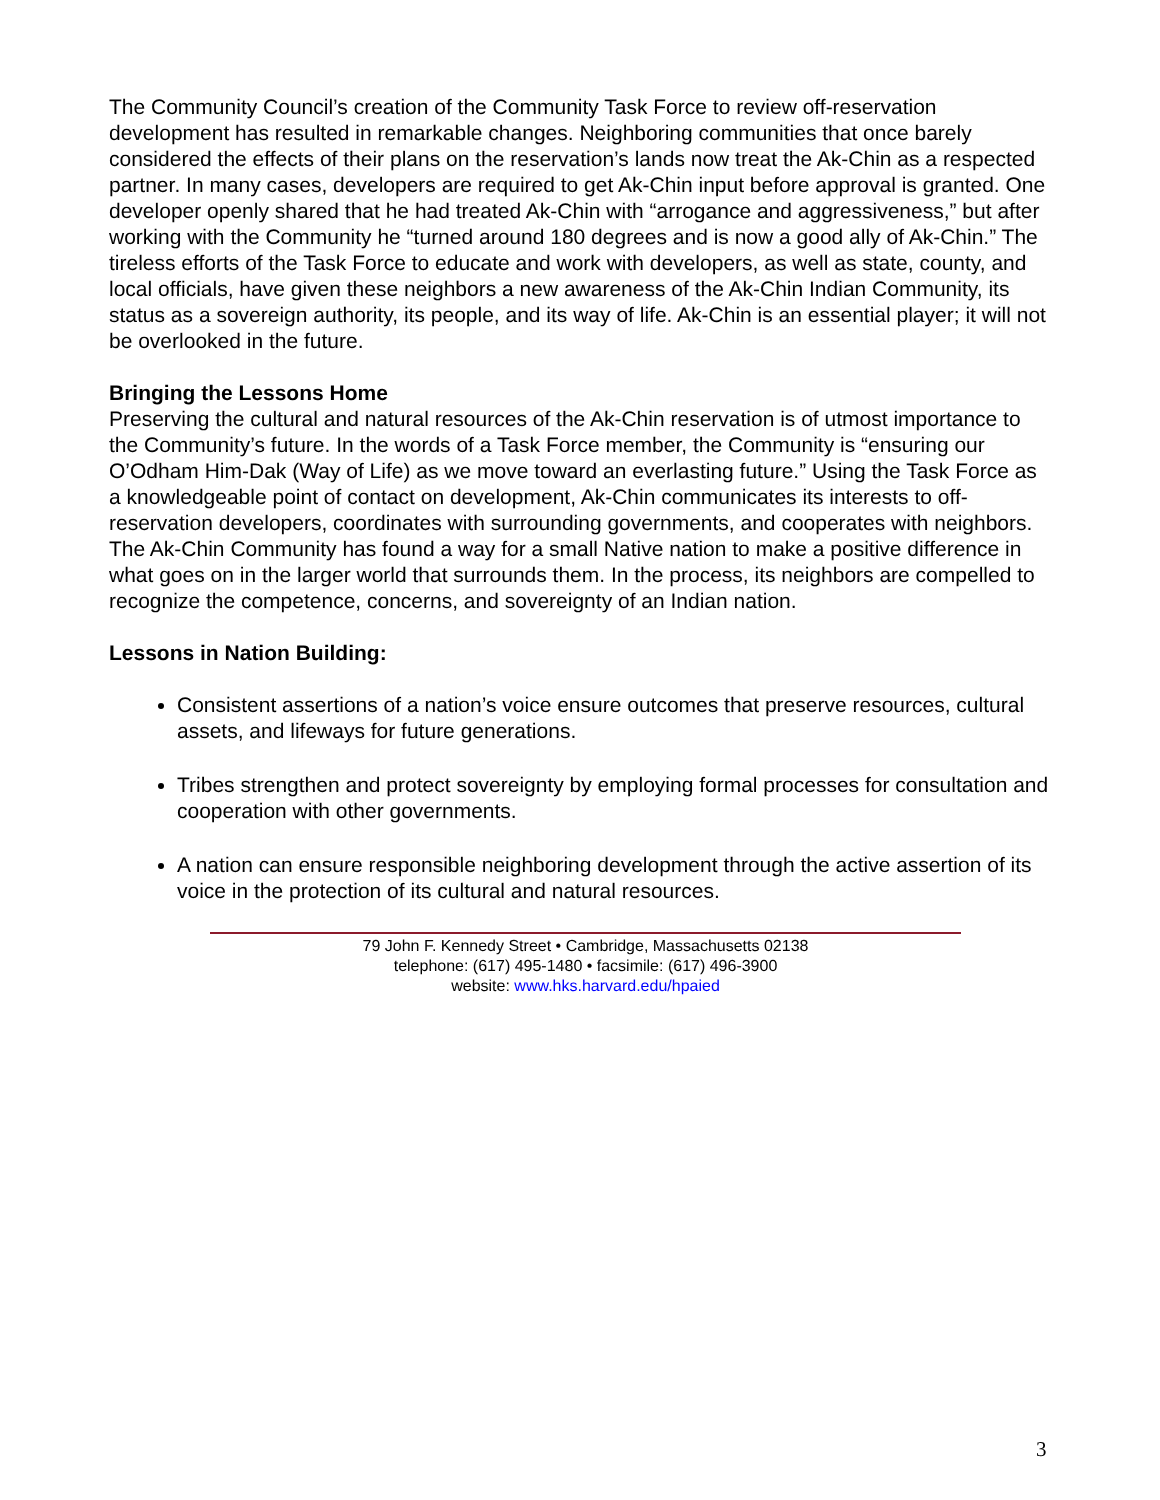The Community Council’s creation of the Community Task Force to review off-reservation development has resulted in remarkable changes. Neighboring communities that once barely considered the effects of their plans on the reservation’s lands now treat the Ak-Chin as a respected partner. In many cases, developers are required to get Ak-Chin input before approval is granted. One developer openly shared that he had treated Ak-Chin with “arrogance and aggressiveness,” but after working with the Community he “turned around 180 degrees and is now a good ally of Ak-Chin.” The tireless efforts of the Task Force to educate and work with developers, as well as state, county, and local officials, have given these neighbors a new awareness of the Ak-Chin Indian Community, its status as a sovereign authority, its people, and its way of life. Ak-Chin is an essential player; it will not be overlooked in the future.
Bringing the Lessons Home
Preserving the cultural and natural resources of the Ak-Chin reservation is of utmost importance to the Community’s future. In the words of a Task Force member, the Community is “ensuring our O’Odham Him-Dak (Way of Life) as we move toward an everlasting future.” Using the Task Force as a knowledgeable point of contact on development, Ak-Chin communicates its interests to off-reservation developers, coordinates with surrounding governments, and cooperates with neighbors. The Ak-Chin Community has found a way for a small Native nation to make a positive difference in what goes on in the larger world that surrounds them. In the process, its neighbors are compelled to recognize the competence, concerns, and sovereignty of an Indian nation.
Lessons in Nation Building:
Consistent assertions of a nation’s voice ensure outcomes that preserve resources, cultural assets, and lifeways for future generations.
Tribes strengthen and protect sovereignty by employing formal processes for consultation and cooperation with other governments.
A nation can ensure responsible neighboring development through the active assertion of its voice in the protection of its cultural and natural resources.
79 John F. Kennedy Street • Cambridge, Massachusetts 02138
telephone: (617) 495-1480 • facsimile: (617) 496-3900
website: www.hks.harvard.edu/hpaied
3